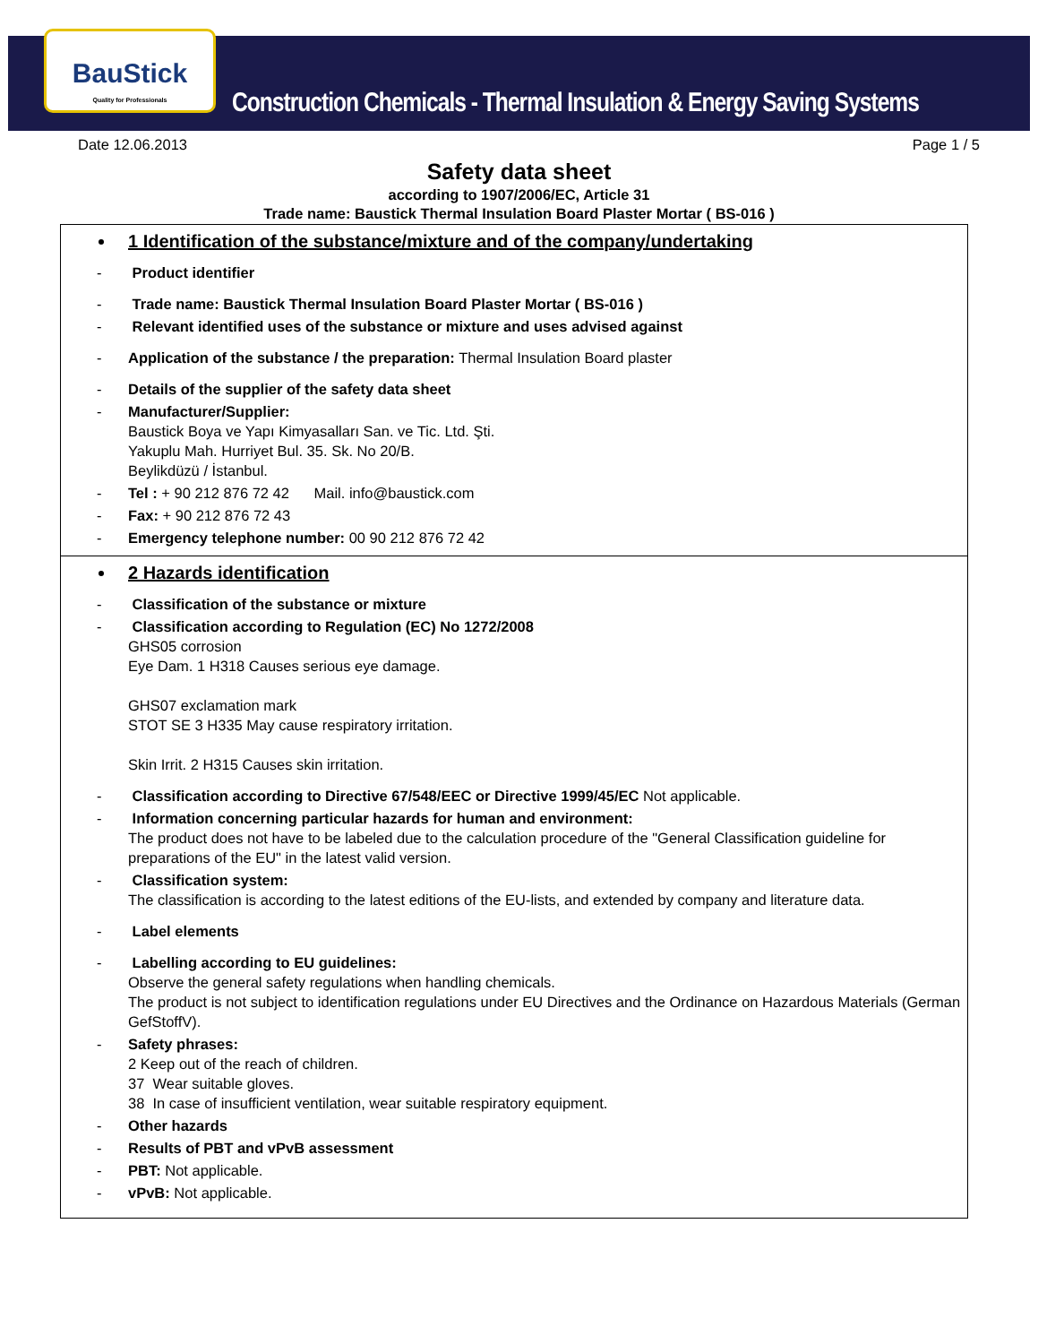BauStick
Quality for Professionals
Construction Chemicals - Thermal Insulation & Energy Saving Systems
Date 12.06.2013 Page 1 / 5
Safety data sheet
according to 1907/2006/EC, Article 31
Trade name: Baustick Thermal Insulation Board Plaster Mortar ( BS-016 )
1 Identification of the substance/mixture and of the company/undertaking
- Product identifier
- Trade name: Baustick Thermal Insulation Board Plaster Mortar ( BS-016 )
- Relevant identified uses of the substance or mixture and uses advised against
- Application of the substance / the preparation: Thermal Insulation Board plaster
- Details of the supplier of the safety data sheet
- Manufacturer/Supplier:
Baustick Boya ve Yapı Kimyasalları San. ve Tic. Ltd. Şti.
Yakuplu Mah. Hurriyet Bul. 35. Sk. No 20/B.
Beylikdüzü / İstanbul.
- Tel : + 90 212 876 72 42 Mail. info@baustick.com
- Fax: + 90 212 876 72 43
- Emergency telephone number: 00 90 212 876 72 42
2 Hazards identification
- Classification of the substance or mixture
- Classification according to Regulation (EC) No 1272/2008
GHS05 corrosion
Eye Dam. 1 H318 Causes serious eye damage.
GHS07 exclamation mark
STOT SE 3 H335 May cause respiratory irritation.
Skin Irrit. 2 H315 Causes skin irritation.
- Classification according to Directive 67/548/EEC or Directive 1999/45/EC Not applicable.
- Information concerning particular hazards for human and environment:
The product does not have to be labeled due to the calculation procedure of the "General Classification guideline for preparations of the EU" in the latest valid version.
- Classification system:
The classification is according to the latest editions of the EU-lists, and extended by company and literature data.
- Label elements
- Labelling according to EU guidelines:
Observe the general safety regulations when handling chemicals.
The product is not subject to identification regulations under EU Directives and the Ordinance on Hazardous Materials (German GefStoffV).
- Safety phrases:
2 Keep out of the reach of children.
37 Wear suitable gloves.
38 In case of insufficient ventilation, wear suitable respiratory equipment.
- Other hazards
- Results of PBT and vPvB assessment
- PBT: Not applicable.
- vPvB: Not applicable.